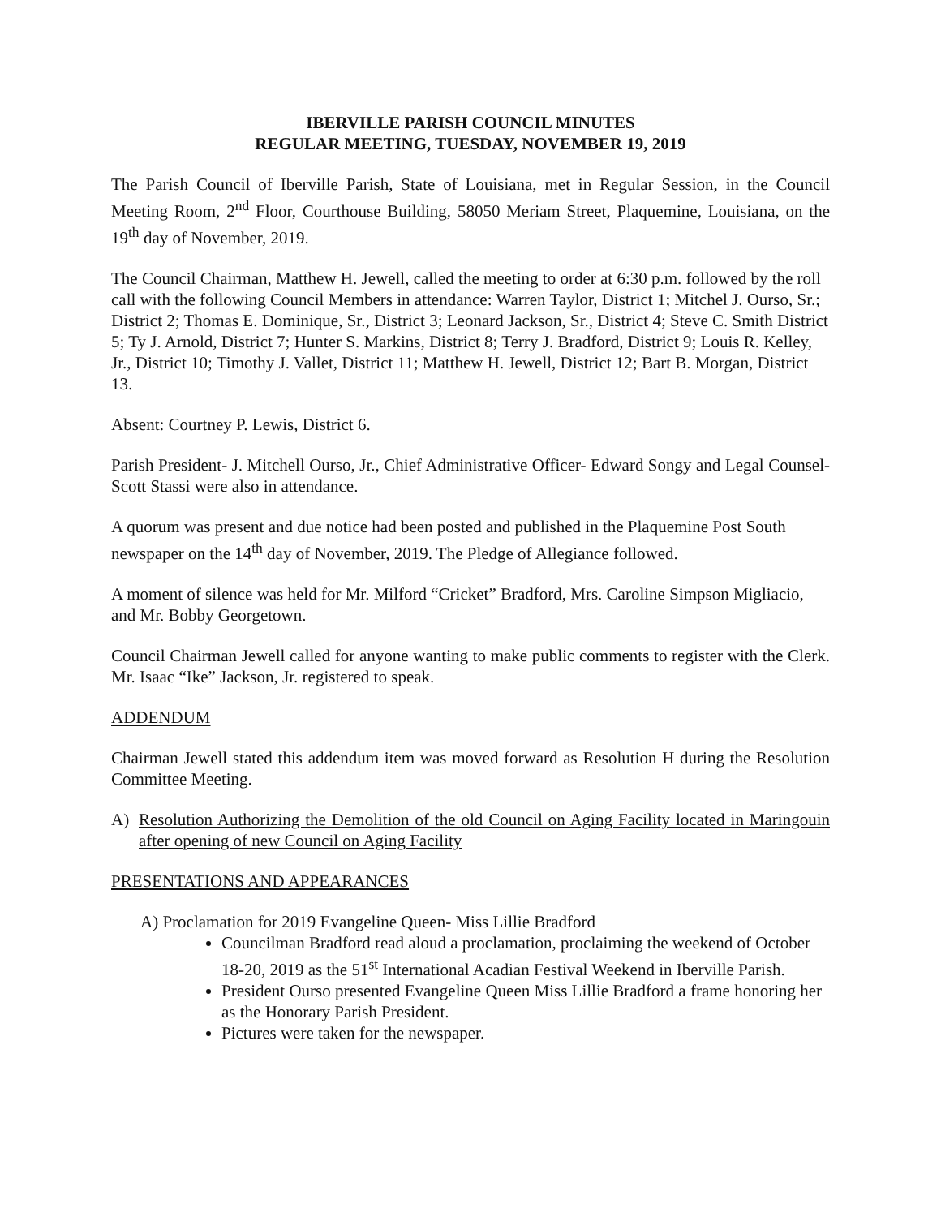IBERVILLE PARISH COUNCIL MINUTES
REGULAR MEETING, TUESDAY, NOVEMBER 19, 2019
The Parish Council of Iberville Parish, State of Louisiana, met in Regular Session, in the Council Meeting Room, 2<sup>nd</sup> Floor, Courthouse Building, 58050 Meriam Street, Plaquemine, Louisiana, on the 19<sup>th</sup> day of November, 2019.
The Council Chairman, Matthew H. Jewell, called the meeting to order at 6:30 p.m. followed by the roll call with the following Council Members in attendance: Warren Taylor, District 1; Mitchel J. Ourso, Sr.; District 2; Thomas E. Dominique, Sr., District 3; Leonard Jackson, Sr., District 4; Steve C. Smith District 5; Ty J. Arnold, District 7; Hunter S. Markins, District 8; Terry J. Bradford, District 9; Louis R. Kelley, Jr., District 10; Timothy J. Vallet, District 11; Matthew H. Jewell, District 12; Bart B. Morgan, District 13.
Absent: Courtney P. Lewis, District 6.
Parish President- J. Mitchell Ourso, Jr., Chief Administrative Officer- Edward Songy and Legal Counsel- Scott Stassi were also in attendance.
A quorum was present and due notice had been posted and published in the Plaquemine Post South newspaper on the 14<sup>th</sup> day of November, 2019. The Pledge of Allegiance followed.
A moment of silence was held for Mr. Milford “Cricket” Bradford, Mrs. Caroline Simpson Migliacio, and Mr. Bobby Georgetown.
Council Chairman Jewell called for anyone wanting to make public comments to register with the Clerk. Mr. Isaac “Ike” Jackson, Jr. registered to speak.
ADDENDUM
Chairman Jewell stated this addendum item was moved forward as Resolution H during the Resolution Committee Meeting.
A) Resolution Authorizing the Demolition of the old Council on Aging Facility located in Maringouin after opening of new Council on Aging Facility
PRESENTATIONS AND APPEARANCES
A) Proclamation for 2019 Evangeline Queen- Miss Lillie Bradford
Councilman Bradford read aloud a proclamation, proclaiming the weekend of October 18-20, 2019 as the 51<sup>st</sup> International Acadian Festival Weekend in Iberville Parish.
President Ourso presented Evangeline Queen Miss Lillie Bradford a frame honoring her as the Honorary Parish President.
Pictures were taken for the newspaper.